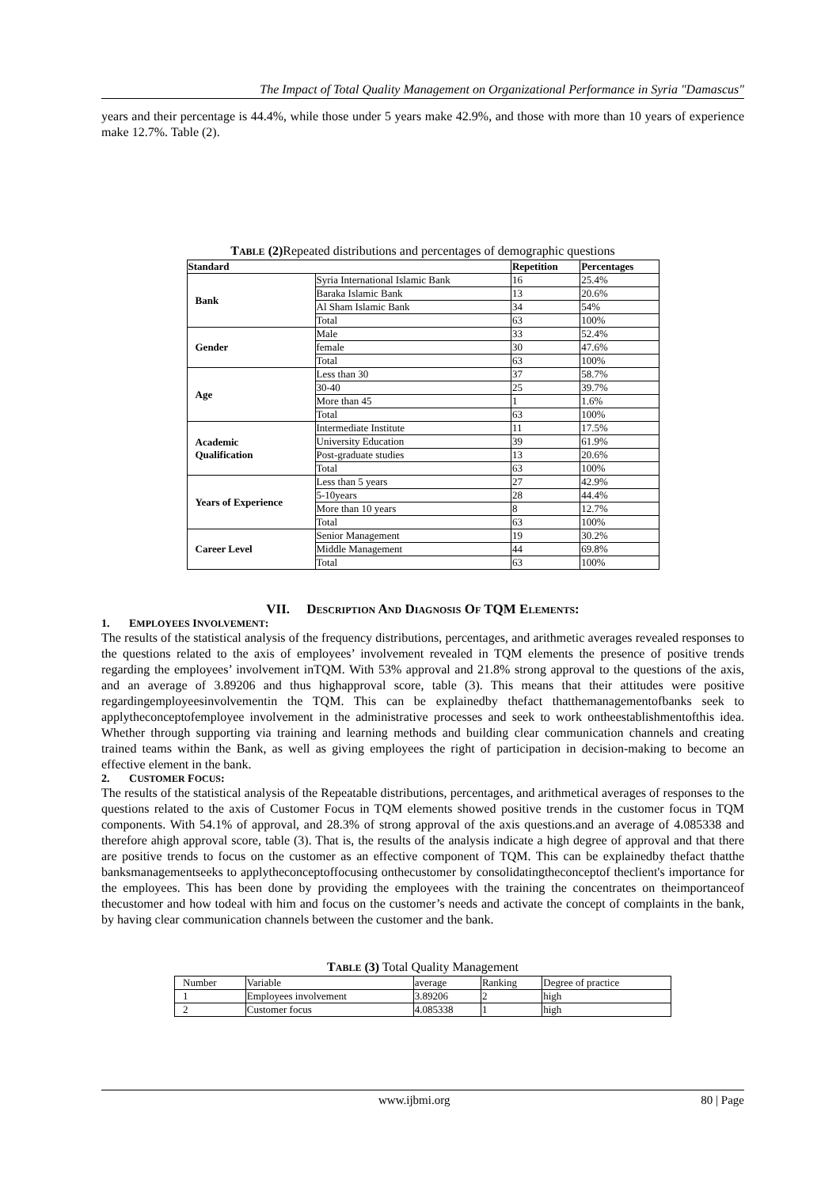The Impact of Total Quality Management on Organizational Performance in Syria "Damascus"
years and their percentage is 44.4%, while those under 5 years make 42.9%, and those with more than 10 years of experience make 12.7%. Table (2).
TABLE (2) Repeated distributions and percentages of demographic questions
| Standard | | Repetition | Percentages |
| --- | --- | --- | --- |
| Bank | Syria International Islamic Bank | 16 | 25.4% |
| | Baraka Islamic Bank | 13 | 20.6% |
| | Al Sham Islamic Bank | 34 | 54% |
| | Total | 63 | 100% |
| Gender | Male | 33 | 52.4% |
| | female | 30 | 47.6% |
| | Total | 63 | 100% |
| Age | Less than 30 | 37 | 58.7% |
| | 30-40 | 25 | 39.7% |
| | More than 45 | 1 | 1.6% |
| | Total | 63 | 100% |
| Academic Qualification | Intermediate Institute | 11 | 17.5% |
| | University Education | 39 | 61.9% |
| | Post-graduate studies | 13 | 20.6% |
| | Total | 63 | 100% |
| Years of Experience | Less than 5 years | 27 | 42.9% |
| | 5-10years | 28 | 44.4% |
| | More than 10 years | 8 | 12.7% |
| | Total | 63 | 100% |
| Career Level | Senior Management | 19 | 30.2% |
| | Middle Management | 44 | 69.8% |
| | Total | 63 | 100% |
VII. DESCRIPTION AND DIAGNOSIS OF TQM ELEMENTS:
1. EMPLOYEES INVOLVEMENT:
The results of the statistical analysis of the frequency distributions, percentages, and arithmetic averages revealed responses to the questions related to the axis of employees’ involvement revealed in TQM elements the presence of positive trends regarding the employees’ involvement inTQM. With 53% approval and 21.8% strong approval to the questions of the axis, and an average of 3.89206 and thus highapproval score, table (3). This means that their attitudes were positive regardingemployeesinvolvementin the TQM. This can be explainedby thefact thatthemanagementofbanks seek to applytheconceptofemployee involvement in the administrative processes and seek to work ontheestablishmentofthis idea. Whether through supporting via training and learning methods and building clear communication channels and creating trained teams within the Bank, as well as giving employees the right of participation in decision-making to become an effective element in the bank.
2. CUSTOMER FOCUS:
The results of the statistical analysis of the Repeatable distributions, percentages, and arithmetical averages of responses to the questions related to the axis of Customer Focus in TQM elements showed positive trends in the customer focus in TQM components. With 54.1% of approval, and 28.3% of strong approval of the axis questions.and an average of 4.085338 and therefore ahigh approval score, table (3). That is, the results of the analysis indicate a high degree of approval and that there are positive trends to focus on the customer as an effective component of TQM. This can be explainedby thefact thatthe banksmanagementseeks to applytheconceptoffocusing onthecustomer by consolidatingtheconceptof theclient's importance for the employees. This has been done by providing the employees with the training the concentrates on theimportanceof thecustomer and how todeal with him and focus on the customer’s needs and activate the concept of complaints in the bank, by having clear communication channels between the customer and the bank.
TABLE (3) Total Quality Management
| Number | Variable | average | Ranking | Degree of practice |
| 1 | Employees involvement | 3.89206 | 2 | high |
| 2 | Customer focus | 4.085338 | 1 | high |
www.ijbmi.org 80 | Page